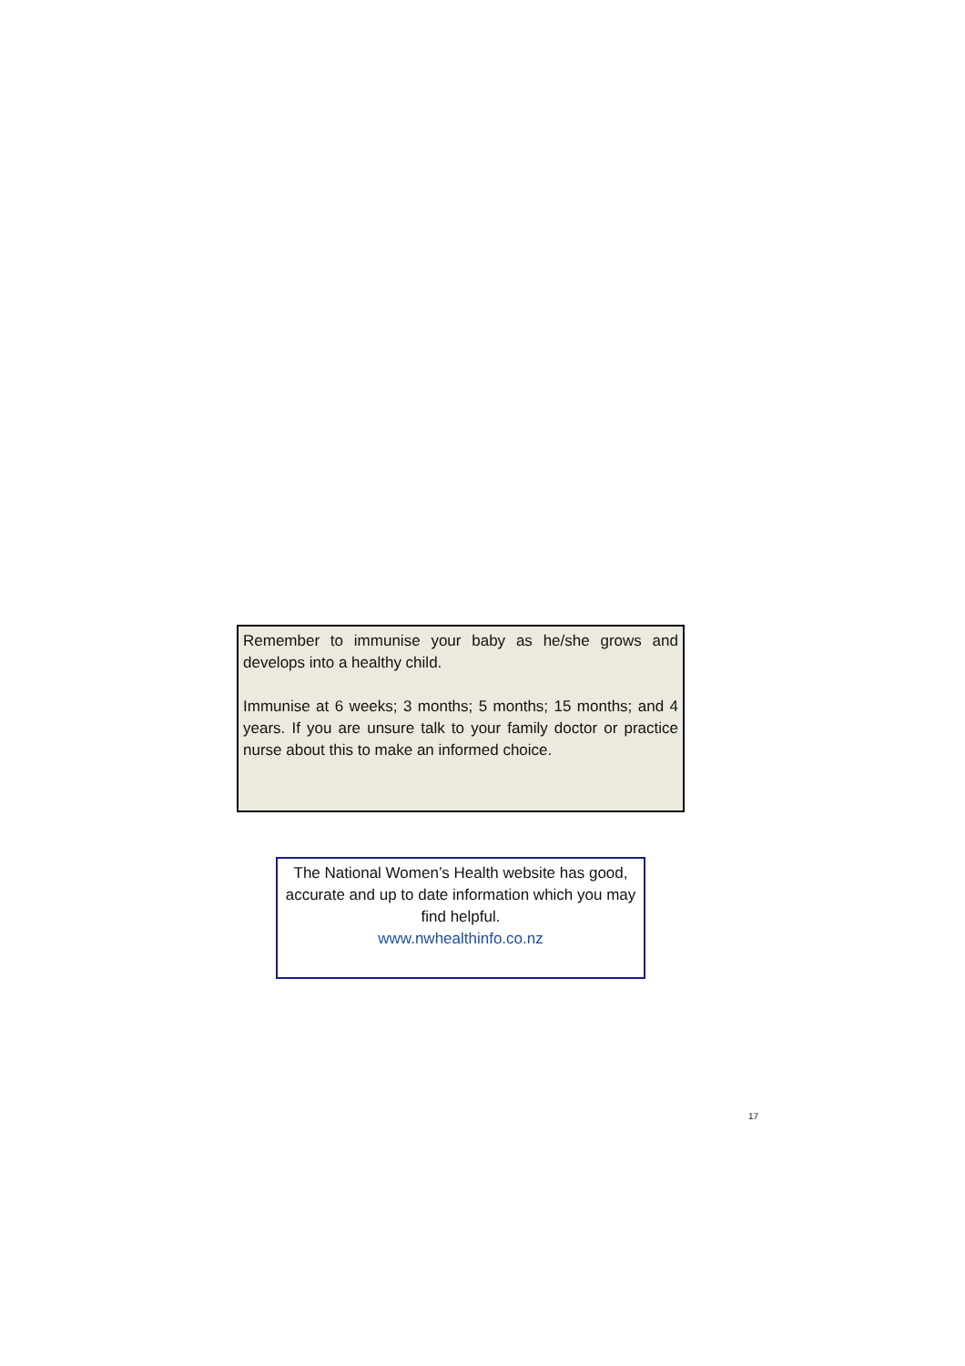Remember to immunise your baby as he/she grows and develops into a healthy child.
Immunise at 6 weeks; 3 months; 5 months; 15 months; and 4 years. If you are unsure talk to your family doctor or practice nurse about this to make an informed choice.
The National Women’s Health website has good, accurate and up to date information which you may find helpful.
www.nwhealthinfo.co.nz
17